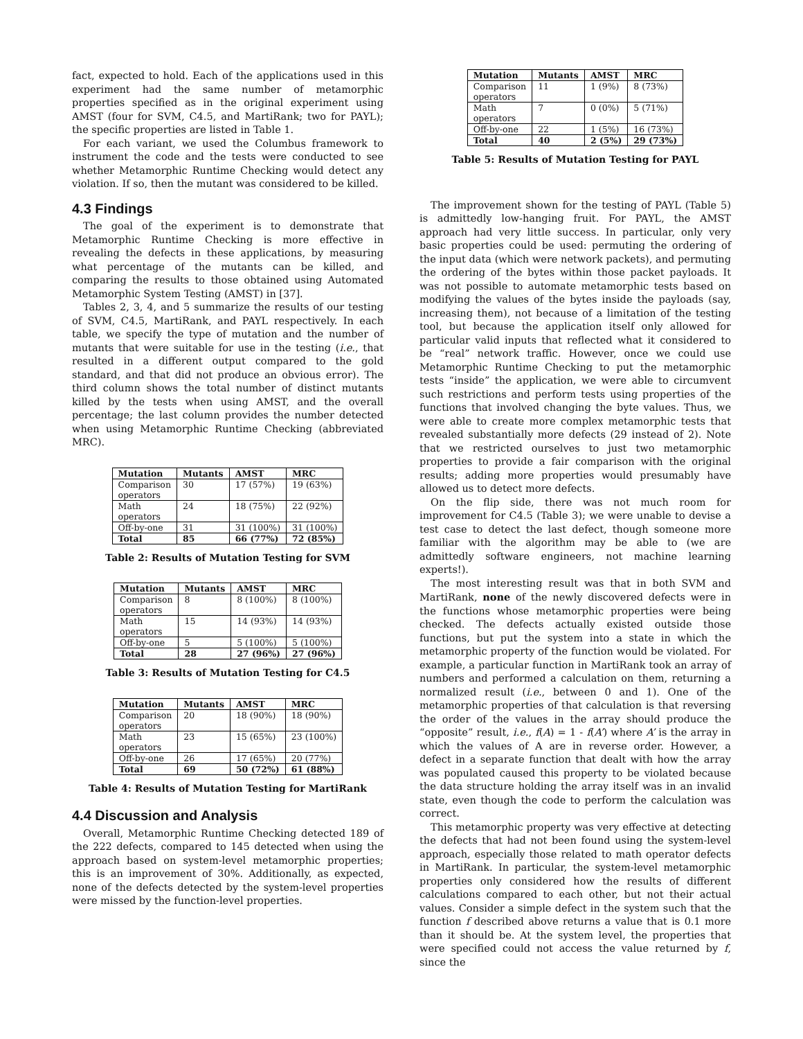fact, expected to hold. Each of the applications used in this experiment had the same number of metamorphic properties specified as in the original experiment using AMST (four for SVM, C4.5, and MartiRank; two for PAYL); the specific properties are listed in Table 1.
For each variant, we used the Columbus framework to instrument the code and the tests were conducted to see whether Metamorphic Runtime Checking would detect any violation. If so, then the mutant was considered to be killed.
4.3 Findings
The goal of the experiment is to demonstrate that Metamorphic Runtime Checking is more effective in revealing the defects in these applications, by measuring what percentage of the mutants can be killed, and comparing the results to those obtained using Automated Metamorphic System Testing (AMST) in [37].
Tables 2, 3, 4, and 5 summarize the results of our testing of SVM, C4.5, MartiRank, and PAYL respectively. In each table, we specify the type of mutation and the number of mutants that were suitable for use in the testing (i.e., that resulted in a different output compared to the gold standard, and that did not produce an obvious error). The third column shows the total number of distinct mutants killed by the tests when using AMST, and the overall percentage; the last column provides the number detected when using Metamorphic Runtime Checking (abbreviated MRC).
| Mutation | Mutants | AMST | MRC |
| --- | --- | --- | --- |
| Comparison operators | 30 | 17 (57%) | 19 (63%) |
| Math operators | 24 | 18 (75%) | 22 (92%) |
| Off-by-one | 31 | 31 (100%) | 31 (100%) |
| Total | 85 | 66 (77%) | 72 (85%) |
Table 2: Results of Mutation Testing for SVM
| Mutation | Mutants | AMST | MRC |
| --- | --- | --- | --- |
| Comparison operators | 8 | 8 (100%) | 8 (100%) |
| Math operators | 15 | 14 (93%) | 14 (93%) |
| Off-by-one | 5 | 5 (100%) | 5 (100%) |
| Total | 28 | 27 (96%) | 27 (96%) |
Table 3: Results of Mutation Testing for C4.5
| Mutation | Mutants | AMST | MRC |
| --- | --- | --- | --- |
| Comparison operators | 20 | 18 (90%) | 18 (90%) |
| Math operators | 23 | 15 (65%) | 23 (100%) |
| Off-by-one | 26 | 17 (65%) | 20 (77%) |
| Total | 69 | 50 (72%) | 61 (88%) |
Table 4: Results of Mutation Testing for MartiRank
4.4 Discussion and Analysis
Overall, Metamorphic Runtime Checking detected 189 of the 222 defects, compared to 145 detected when using the approach based on system-level metamorphic properties; this is an improvement of 30%. Additionally, as expected, none of the defects detected by the system-level properties were missed by the function-level properties.
| Mutation | Mutants | AMST | MRC |
| --- | --- | --- | --- |
| Comparison operators | 11 | 1 (9%) | 8 (73%) |
| Math operators | 7 | 0 (0%) | 5 (71%) |
| Off-by-one | 22 | 1 (5%) | 16 (73%) |
| Total | 40 | 2 (5%) | 29 (73%) |
Table 5: Results of Mutation Testing for PAYL
The improvement shown for the testing of PAYL (Table 5) is admittedly low-hanging fruit. For PAYL, the AMST approach had very little success. In particular, only very basic properties could be used: permuting the ordering of the input data (which were network packets), and permuting the ordering of the bytes within those packet payloads. It was not possible to automate metamorphic tests based on modifying the values of the bytes inside the payloads (say, increasing them), not because of a limitation of the testing tool, but because the application itself only allowed for particular valid inputs that reflected what it considered to be “real” network traffic. However, once we could use Metamorphic Runtime Checking to put the metamorphic tests “inside” the application, we were able to circumvent such restrictions and perform tests using properties of the functions that involved changing the byte values. Thus, we were able to create more complex metamorphic tests that revealed substantially more defects (29 instead of 2). Note that we restricted ourselves to just two metamorphic properties to provide a fair comparison with the original results; adding more properties would presumably have allowed us to detect more defects.
On the flip side, there was not much room for improvement for C4.5 (Table 3); we were unable to devise a test case to detect the last defect, though someone more familiar with the algorithm may be able to (we are admittedly software engineers, not machine learning experts!).
The most interesting result was that in both SVM and MartiRank, none of the newly discovered defects were in the functions whose metamorphic properties were being checked. The defects actually existed outside those functions, but put the system into a state in which the metamorphic property of the function would be violated. For example, a particular function in MartiRank took an array of numbers and performed a calculation on them, returning a normalized result (i.e., between 0 and 1). One of the metamorphic properties of that calculation is that reversing the order of the values in the array should produce the “opposite” result, i.e., f(A) = 1 - f(A’) where A’ is the array in which the values of A are in reverse order. However, a defect in a separate function that dealt with how the array was populated caused this property to be violated because the data structure holding the array itself was in an invalid state, even though the code to perform the calculation was correct.
This metamorphic property was very effective at detecting the defects that had not been found using the system-level approach, especially those related to math operator defects in MartiRank. In particular, the system-level metamorphic properties only considered how the results of different calculations compared to each other, but not their actual values. Consider a simple defect in the system such that the function f described above returns a value that is 0.1 more than it should be. At the system level, the properties that were specified could not access the value returned by f, since the